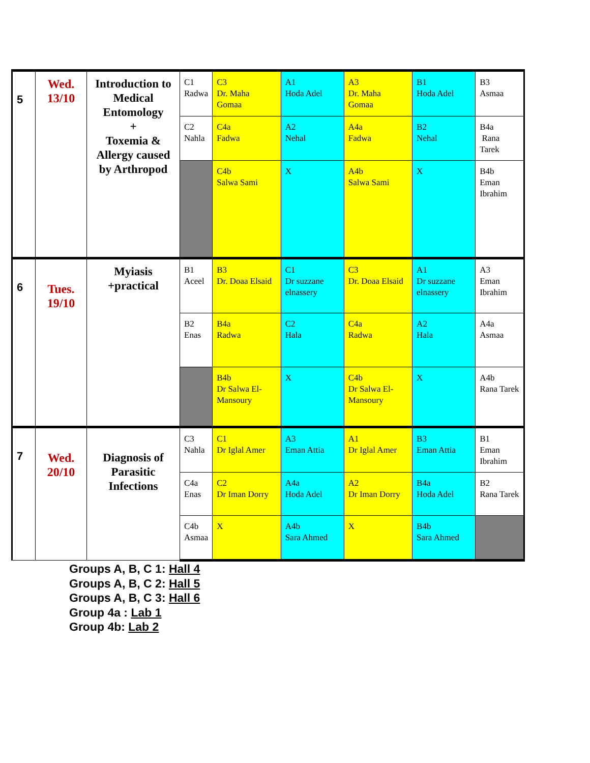| 5 | Wed. 13/10 | Introduction to Medical Entomology + Toxemia & Allergy caused by Arthropod | C1 Radwa | C3 Dr. Maha Gomaa | A1 Hoda Adel | A3 Dr. Maha Gomaa | B1 Hoda Adel | B3 Asmaa |
| | | | C2 Nahla | C4a Fadwa | A2 Nehal | A4a Fadwa | B2 Nehal | B4a Rana Tarek |
| | | | | C4b Salwa Sami | X | A4b Salwa Sami | X | B4b Eman Ibrahim |
| 6 | Tues. 19/10 | Myiasis +practical | B1 Aceel | B3 Dr. Doaa Elsaid | C1 Dr suzzane elnassery | C3 Dr. Doaa Elsaid | A1 Dr suzzane elnassery | A3 Eman Ibrahim |
| | | | B2 Enas | B4a Radwa | C2 Hala | C4a Radwa | A2 Hala | A4a Asmaa |
| | | | | B4b Dr Salwa El-Mansoury | X | C4b Dr Salwa El-Mansoury | X | A4b Rana Tarek |
| 7 | Wed. 20/10 | Diagnosis of Parasitic Infections | C3 Nahla | C1 Dr Iglal Amer | A3 Eman Attia | A1 Dr Iglal Amer | B3 Eman Attia | B1 Eman Ibrahim |
| | | | C4a Enas | C2 Dr Iman Dorry | A4a Hoda Adel | A2 Dr Iman Dorry | B4a Hoda Adel | B2 Rana Tarek |
| | | | C4b Asmaa | X | A4b Sara Ahmed | X | B4b Sara Ahmed | |
Groups A, B, C 1: Hall 4
Groups A, B, C 2: Hall 5
Groups A, B, C 3: Hall 6
Group 4a : Lab 1
Group 4b: Lab 2